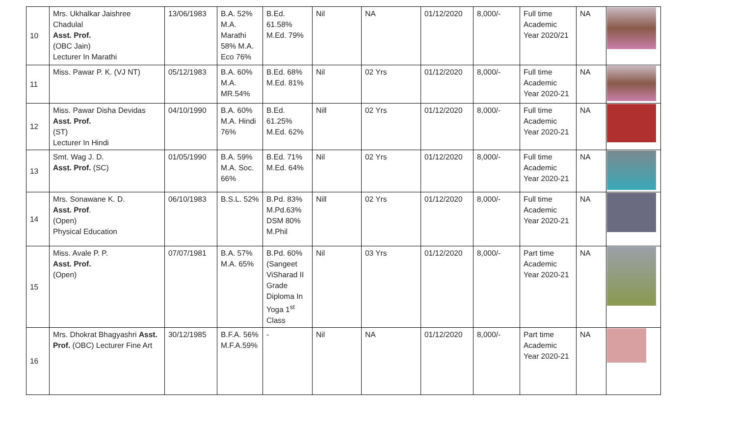| 10 | Mrs. Ukhalkar Jaishree Chadulal Asst. Prof. (OBC Jain) Lecturer In Marathi | 13/06/1983 | B.A. 52% M.A. Marathi 58% M.A. Eco 76% | B.Ed. 61.58% M.Ed. 79% | Nil | NA | 01/12/2020 | 8,000/- | Full time Academic Year 2020/21 | NA | |
| 11 | Miss. Pawar P. K. (VJ NT) | 05/12/1983 | B.A. 60% M.A. MR.54% | B.Ed. 68% M.Ed. 81% | Nil | 02 Yrs | 01/12/2020 | 8,000/- | Full time Academic Year 2020-21 | NA | |
| 12 | Miss. Pawar Disha Devidas Asst. Prof. (ST) Lecturer In Hindi | 04/10/1990 | B.A. 60% M.A. Hindi 76% | B.Ed. 61.25% M.Ed. 62% | Nill | 02 Yrs | 01/12/2020 | 8,000/- | Full time Academic Year 2020-21 | NA | |
| 13 | Smt. Wag J. D. Asst. Prof. (SC) | 01/05/1990 | B.A. 59% M.A. Soc. 66% | B.Ed. 71% M.Ed. 64% | Nil | 02 Yrs | 01/12/2020 | 8,000/- | Full time Academic Year 2020-21 | NA | |
| 14 | Mrs. Sonawane K. D. Asst. Prof . (Open) Physical Education | 06/10/1983 | B.S.L. 52% | B.Pd. 83% M.Pd.63% DSM 80% M.Phil | Nill | 02 Yrs | 01/12/2020 | 8,000/- | Full time Academic Year 2020-21 | NA | |
| 15 | Miss. Avale P. P. Asst. Prof. (Open) | 07/07/1981 | B.A. 57% M.A. 65% | B.Pd. 60% (Sangeet ViSharad II Grade Diploma In Yoga 1<sup>st</sup> Class | Nil | 03 Yrs | 01/12/2020 | 8,000/- | Part time Academic Year 2020-21 | NA | |
| 16 | Mrs. Dhokrat Bhagyashri Asst. Prof. (OBC) Lecturer Fine Art | 30/12/1985 | B.F.A. 56% M.F.A.59% | - | Nil | NA | 01/12/2020 | 8,000/- | Part time Academic Year 2020-21 | NA | |